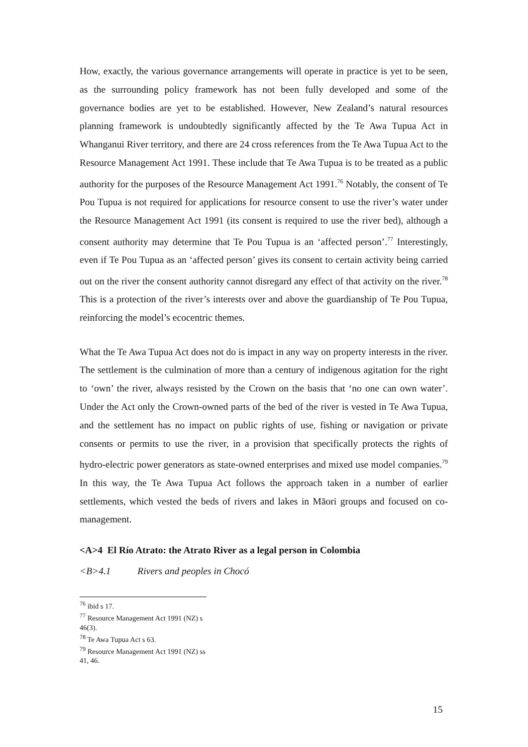How, exactly, the various governance arrangements will operate in practice is yet to be seen, as the surrounding policy framework has not been fully developed and some of the governance bodies are yet to be established. However, New Zealand’s natural resources planning framework is undoubtedly significantly affected by the Te Awa Tupua Act in Whanganui River territory, and there are 24 cross references from the Te Awa Tupua Act to the Resource Management Act 1991. These include that Te Awa Tupua is to be treated as a public authority for the purposes of the Resource Management Act 1991.<sup>76</sup> Notably, the consent of Te Pou Tupua is not required for applications for resource consent to use the river’s water under the Resource Management Act 1991 (its consent is required to use the river bed), although a consent authority may determine that Te Pou Tupua is an ‘affected person’.<sup>77</sup> Interestingly, even if Te Pou Tupua as an ‘affected person’ gives its consent to certain activity being carried out on the river the consent authority cannot disregard any effect of that activity on the river.<sup>78</sup> This is a protection of the river’s interests over and above the guardianship of Te Pou Tupua, reinforcing the model’s ecocentric themes.
What the Te Awa Tupua Act does not do is impact in any way on property interests in the river. The settlement is the culmination of more than a century of indigenous agitation for the right to ‘own’ the river, always resisted by the Crown on the basis that ‘no one can own water’. Under the Act only the Crown-owned parts of the bed of the river is vested in Te Awa Tupua, and the settlement has no impact on public rights of use, fishing or navigation or private consents or permits to use the river, in a provision that specifically protects the rights of hydro-electric power generators as state-owned enterprises and mixed use model companies.<sup>79</sup> In this way, the Te Awa Tupua Act follows the approach taken in a number of earlier settlements, which vested the beds of rivers and lakes in Māori groups and focused on co-management.
<A>4 El Río Atrato: the Atrato River as a legal person in Colombia
<B>4.1 Rivers and peoples in Chocó
<sup>76</sup> ibid s 17.
<sup>77</sup> Resource Management Act 1991 (NZ) s 46(3).
<sup>78</sup> Te Awa Tupua Act s 63.
<sup>79</sup> Resource Management Act 1991 (NZ) ss 41, 46.
15